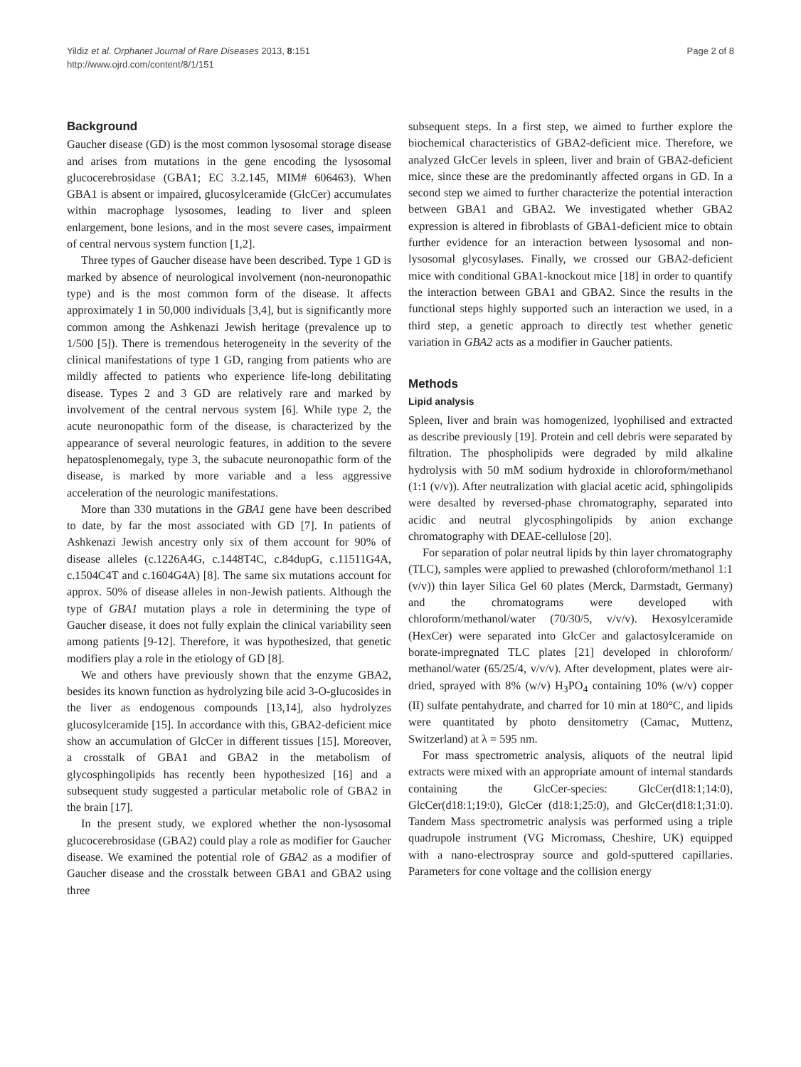Yildiz et al. Orphanet Journal of Rare Diseases 2013, 8:151
http://www.ojrd.com/content/8/1/151
Page 2 of 8
Background
Gaucher disease (GD) is the most common lysosomal storage disease and arises from mutations in the gene encoding the lysosomal glucocerebrosidase (GBA1; EC 3.2.145, MIM# 606463). When GBA1 is absent or impaired, glucosylceramide (GlcCer) accumulates within macrophage lysosomes, leading to liver and spleen enlargement, bone lesions, and in the most severe cases, impairment of central nervous system function [1,2].
Three types of Gaucher disease have been described. Type 1 GD is marked by absence of neurological involvement (non-neuronopathic type) and is the most common form of the disease. It affects approximately 1 in 50,000 individuals [3,4], but is significantly more common among the Ashkenazi Jewish heritage (prevalence up to 1/500 [5]). There is tremendous heterogeneity in the severity of the clinical manifestations of type 1 GD, ranging from patients who are mildly affected to patients who experience life-long debilitating disease. Types 2 and 3 GD are relatively rare and marked by involvement of the central nervous system [6]. While type 2, the acute neuronopathic form of the disease, is characterized by the appearance of several neurologic features, in addition to the severe hepatosplenomegaly, type 3, the subacute neuronopathic form of the disease, is marked by more variable and a less aggressive acceleration of the neurologic manifestations.
More than 330 mutations in the GBA1 gene have been described to date, by far the most associated with GD [7]. In patients of Ashkenazi Jewish ancestry only six of them account for 90% of disease alleles (c.1226A4G, c.1448T4C, c.84dupG, c.11511G4A, c.1504C4T and c.1604G4A) [8]. The same six mutations account for approx. 50% of disease alleles in non-Jewish patients. Although the type of GBA1 mutation plays a role in determining the type of Gaucher disease, it does not fully explain the clinical variability seen among patients [9-12]. Therefore, it was hypothesized, that genetic modifiers play a role in the etiology of GD [8].
We and others have previously shown that the enzyme GBA2, besides its known function as hydrolyzing bile acid 3-O-glucosides in the liver as endogenous compounds [13,14], also hydrolyzes glucosylceramide [15]. In accordance with this, GBA2-deficient mice show an accumulation of GlcCer in different tissues [15]. Moreover, a crosstalk of GBA1 and GBA2 in the metabolism of glycosphingolipids has recently been hypothesized [16] and a subsequent study suggested a particular metabolic role of GBA2 in the brain [17].
In the present study, we explored whether the non-lysosomal glucocerebrosidase (GBA2) could play a role as modifier for Gaucher disease. We examined the potential role of GBA2 as a modifier of Gaucher disease and the crosstalk between GBA1 and GBA2 using three
subsequent steps. In a first step, we aimed to further explore the biochemical characteristics of GBA2-deficient mice. Therefore, we analyzed GlcCer levels in spleen, liver and brain of GBA2-deficient mice, since these are the predominantly affected organs in GD. In a second step we aimed to further characterize the potential interaction between GBA1 and GBA2. We investigated whether GBA2 expression is altered in fibroblasts of GBA1-deficient mice to obtain further evidence for an interaction between lysosomal and non-lysosomal glycosylases. Finally, we crossed our GBA2-deficient mice with conditional GBA1-knockout mice [18] in order to quantify the interaction between GBA1 and GBA2. Since the results in the functional steps highly supported such an interaction we used, in a third step, a genetic approach to directly test whether genetic variation in GBA2 acts as a modifier in Gaucher patients.
Methods
Lipid analysis
Spleen, liver and brain was homogenized, lyophilised and extracted as describe previously [19]. Protein and cell debris were separated by filtration. The phospholipids were degraded by mild alkaline hydrolysis with 50 mM sodium hydroxide in chloroform/methanol (1:1 (v/v)). After neutralization with glacial acetic acid, sphingolipids were desalted by reversed-phase chromatography, separated into acidic and neutral glycosphingolipids by anion exchange chromatography with DEAE-cellulose [20].
For separation of polar neutral lipids by thin layer chromatography (TLC), samples were applied to prewashed (chloroform/methanol 1:1 (v/v)) thin layer Silica Gel 60 plates (Merck, Darmstadt, Germany) and the chromatograms were developed with chloroform/methanol/water (70/30/5, v/v/v). Hexosylceramide (HexCer) were separated into GlcCer and galactosylceramide on borate-impregnated TLC plates [21] developed in chloroform/ methanol/water (65/25/4, v/v/v). After development, plates were air-dried, sprayed with 8% (w/v) H<sub>3</sub>PO<sub>4</sub> containing 10% (w/v) copper (II) sulfate pentahydrate, and charred for 10 min at 180°C, and lipids were quantitated by photo densitometry (Camac, Muttenz, Switzerland) at λ = 595 nm.
For mass spectrometric analysis, aliquots of the neutral lipid extracts were mixed with an appropriate amount of internal standards containing the GlcCer-species: GlcCer(d18:1;14:0), GlcCer(d18:1;19:0), GlcCer (d18:1;25:0), and GlcCer(d18:1;31:0). Tandem Mass spectrometric analysis was performed using a triple quadrupole instrument (VG Micromass, Cheshire, UK) equipped with a nano-electrospray source and gold-sputtered capillaries. Parameters for cone voltage and the collision energy